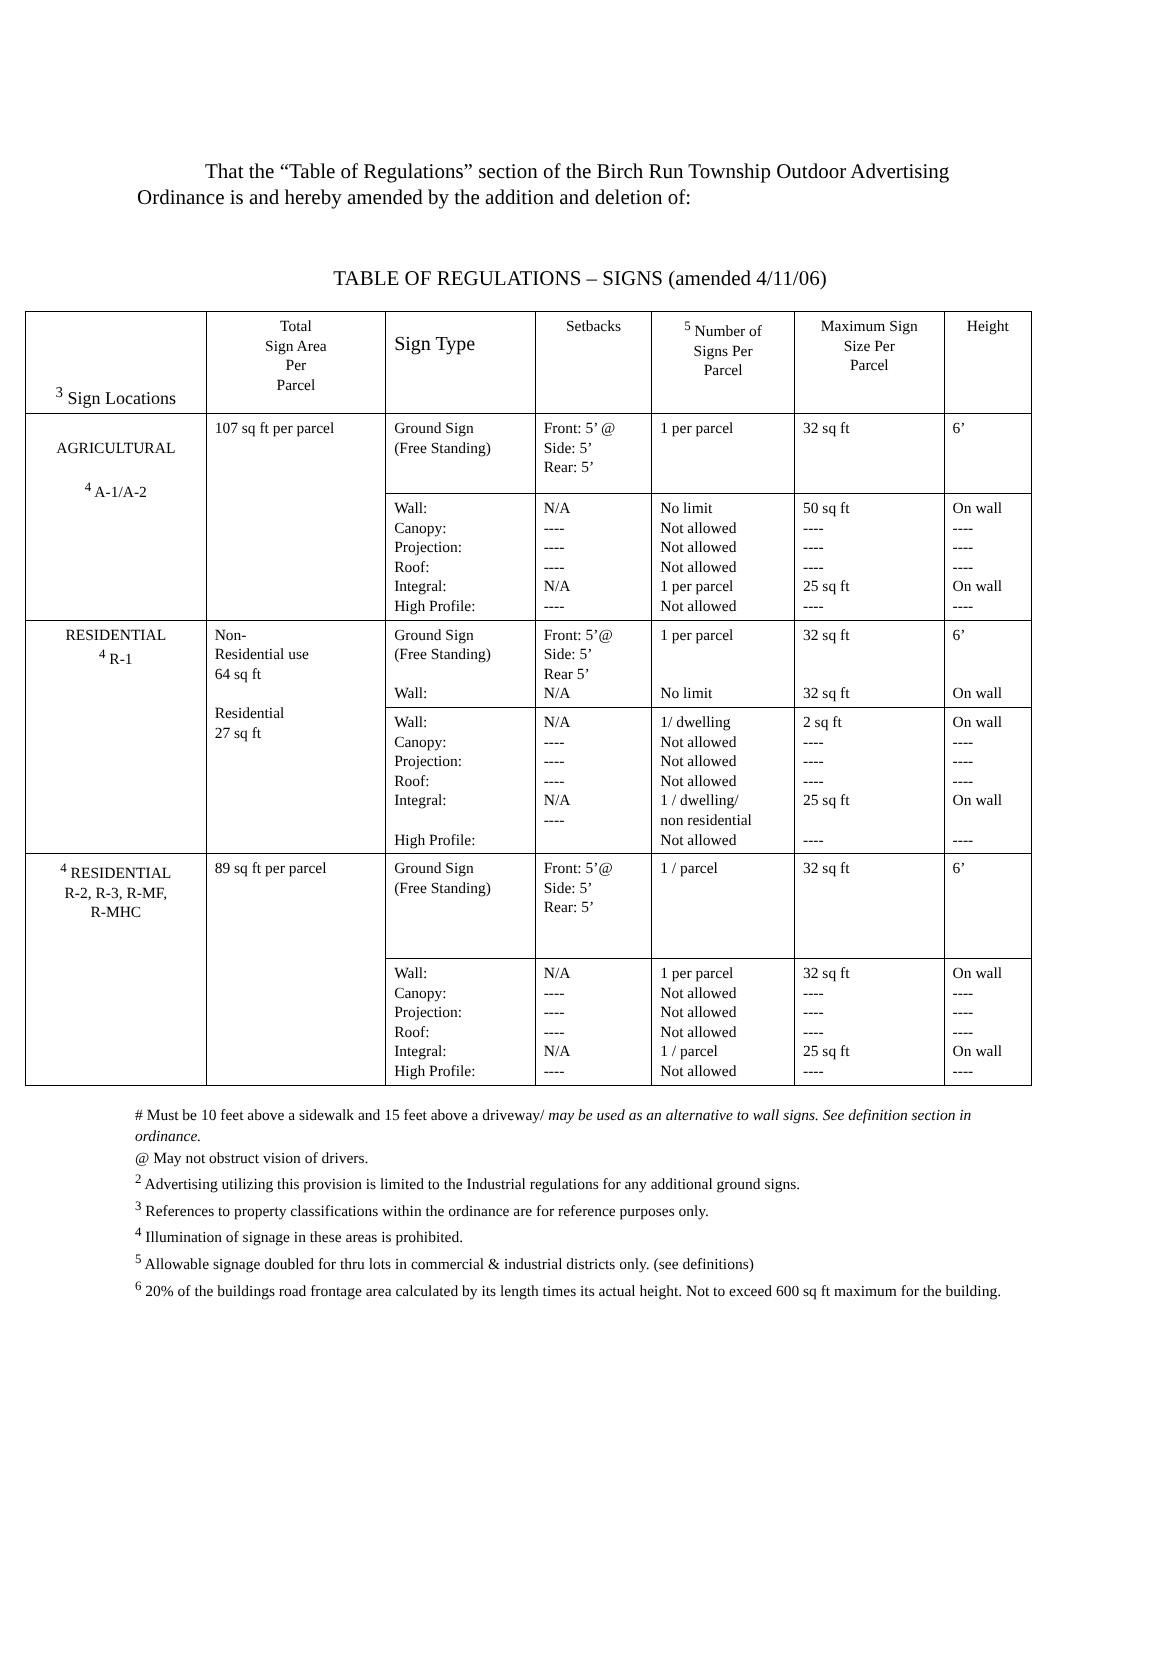That the “Table of Regulations” section of the Birch Run Township Outdoor Advertising Ordinance is and hereby amended by the addition and deletion of:
TABLE OF REGULATIONS – SIGNS (amended 4/11/06)
| <sup>3</sup> Sign Locations | Total Sign Area Per Parcel | Sign Type | Setbacks | <sup>5</sup> Number of Signs Per Parcel | Maximum Sign Size Per Parcel | Height |
| --- | --- | --- | --- | --- | --- | --- |
| AGRICULTURAL <sup>4</sup> A-1/A-2 | 107 sq ft per parcel | Ground Sign (Free Standing) | Front: 5’ @ Side: 5’ Rear: 5’ | 1 per parcel | 32 sq ft | 6’ |
| | | Wall: Canopy: Projection: Roof: Integral: High Profile: | N/A ---- ---- ---- N/A ---- | No limit Not allowed Not allowed Not allowed 1 per parcel Not allowed | 50 sq ft ---- ---- ---- 25 sq ft ---- | On wall ---- ---- ---- On wall ---- |
| RESIDENTIAL <sup>4</sup> R-1 | Non- Residential use 64 sq ft Residential 27 sq ft | Ground Sign (Free Standing) Wall: | Front: 5’@ Side: 5’ Rear 5’ N/A | 1 per parcel No limit | 32 sq ft 32 sq ft | 6’ On wall |
| | | Wall: Canopy: Projection: Roof: Integral: High Profile: | N/A ---- ---- ---- N/A ---- | 1/ dwelling Not allowed Not allowed Not allowed 1 / dwelling/ non residential Not allowed | 2 sq ft ---- ---- ---- 25 sq ft ---- | On wall ---- ---- ---- On wall ---- |
| <sup>4</sup> RESIDENTIAL R-2, R-3, R-MF, R-MHC | 89 sq ft per parcel | Ground Sign (Free Standing) | Front: 5’@ Side: 5’ Rear: 5’ | 1 / parcel | 32 sq ft | 6’ |
| | | Wall: Canopy: Projection: Roof: Integral: High Profile: | N/A ---- ---- ---- N/A ---- | 1 per parcel Not allowed Not allowed Not allowed 1 / parcel Not allowed | 32 sq ft ---- ---- ---- 25 sq ft ---- | On wall ---- ---- ---- On wall ---- |
# Must be 10 feet above a sidewalk and 15 feet above a driveway/ may be used as an alternative to wall signs. See definition section in ordinance.
@ May not obstruct vision of drivers.
<sup>2</sup> Advertising utilizing this provision is limited to the Industrial regulations for any additional ground signs.
<sup>3</sup> References to property classifications within the ordinance are for reference purposes only.
<sup>4</sup> Illumination of signage in these areas is prohibited.
<sup>5</sup> Allowable signage doubled for thru lots in commercial & industrial districts only. (see definitions)
<sup>6</sup> 20% of the buildings road frontage area calculated by its length times its actual height. Not to exceed 600 sq ft maximum for the building.